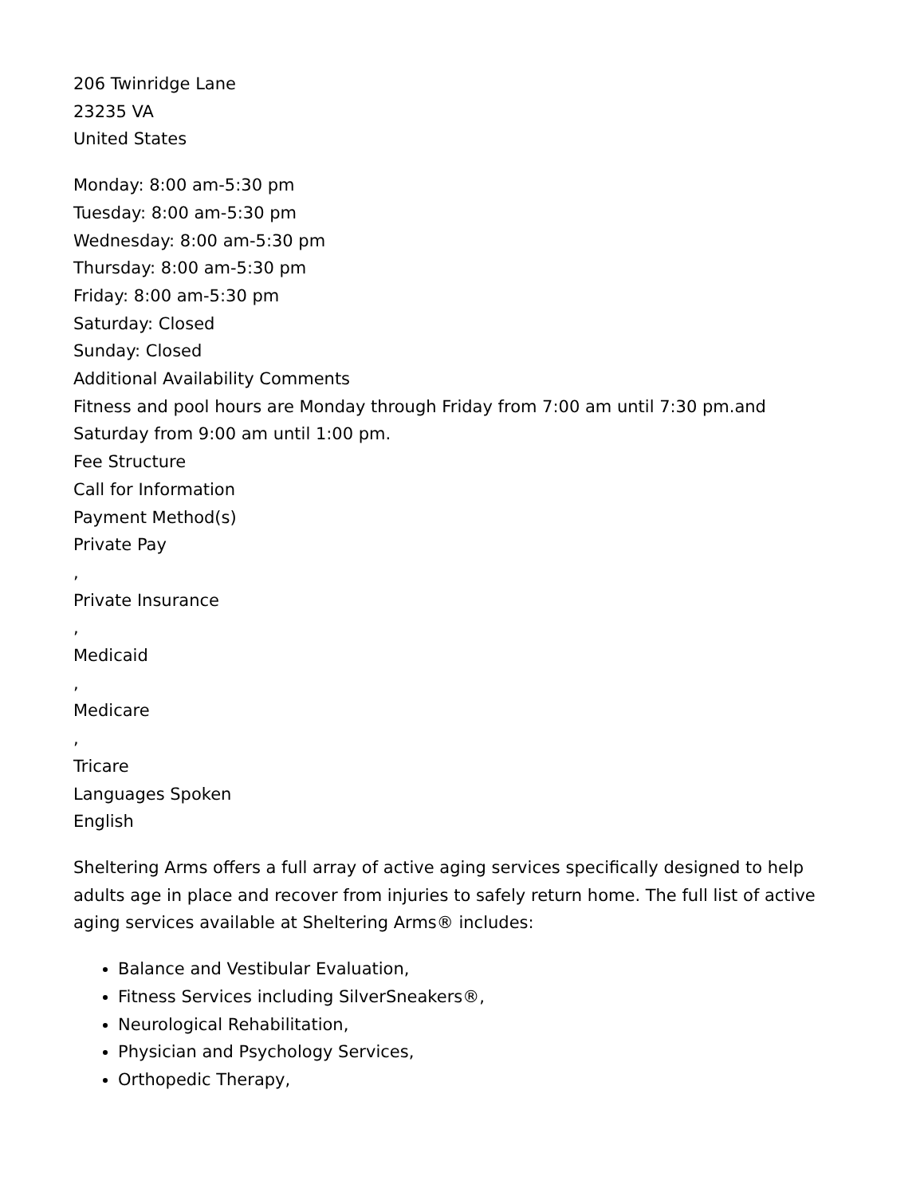206 Twinridge Lane
23235 VA
United States
Monday: 8:00 am-5:30 pm
Tuesday: 8:00 am-5:30 pm
Wednesday: 8:00 am-5:30 pm
Thursday: 8:00 am-5:30 pm
Friday: 8:00 am-5:30 pm
Saturday: Closed
Sunday: Closed
Additional Availability Comments
Fitness and pool hours are Monday through Friday from 7:00 am until 7:30 pm.and Saturday from 9:00 am until 1:00 pm.
Fee Structure
Call for Information
Payment Method(s)
Private Pay
,
Private Insurance
,
Medicaid
,
Medicare
,
Tricare
Languages Spoken
English
Sheltering Arms offers a full array of active aging services specifically designed to help adults age in place and recover from injuries to safely return home. The full list of active aging services available at Sheltering Arms® includes:
Balance and Vestibular Evaluation,
Fitness Services including SilverSneakers®,
Neurological Rehabilitation,
Physician and Psychology Services,
Orthopedic Therapy,